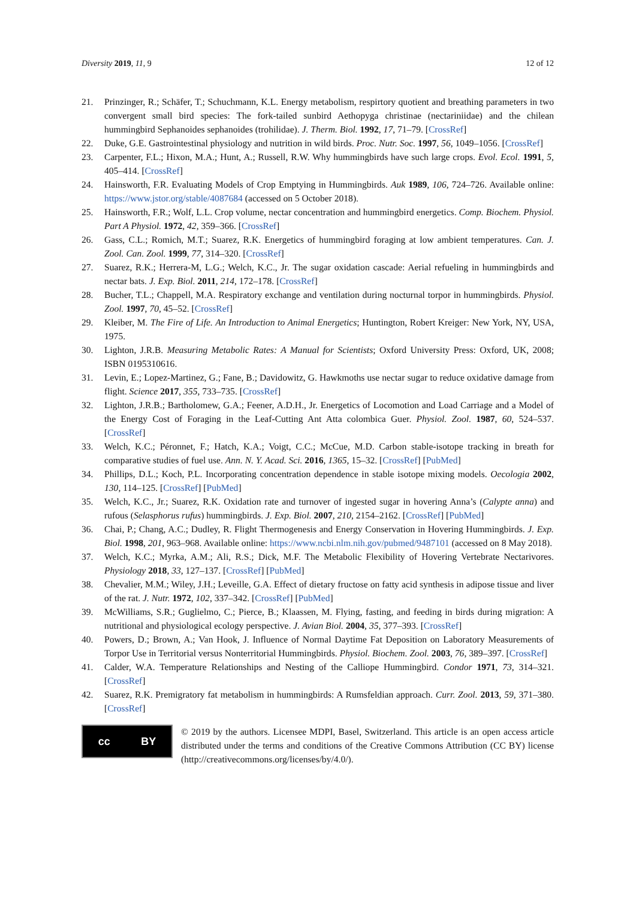Diversity 2019, 11, 9 12 of 12
21. Prinzinger, R.; Schäfer, T.; Schuchmann, K.L. Energy metabolism, respirtory quotient and breathing parameters in two convergent small bird species: The fork-tailed sunbird Aethopyga christinae (nectariniidae) and the chilean hummingbird Sephanoides sephanoides (trohilidae). J. Therm. Biol. 1992, 17, 71–79. [CrossRef]
22. Duke, G.E. Gastrointestinal physiology and nutrition in wild birds. Proc. Nutr. Soc. 1997, 56, 1049–1056. [CrossRef]
23. Carpenter, F.L.; Hixon, M.A.; Hunt, A.; Russell, R.W. Why hummingbirds have such large crops. Evol. Ecol. 1991, 5, 405–414. [CrossRef]
24. Hainsworth, F.R. Evaluating Models of Crop Emptying in Hummingbirds. Auk 1989, 106, 724–726. Available online: https://www.jstor.org/stable/4087684 (accessed on 5 October 2018).
25. Hainsworth, F.R.; Wolf, L.L. Crop volume, nectar concentration and hummingbird energetics. Comp. Biochem. Physiol. Part A Physiol. 1972, 42, 359–366. [CrossRef]
26. Gass, C.L.; Romich, M.T.; Suarez, R.K. Energetics of hummingbird foraging at low ambient temperatures. Can. J. Zool. Can. Zool. 1999, 77, 314–320. [CrossRef]
27. Suarez, R.K.; Herrera-M, L.G.; Welch, K.C., Jr. The sugar oxidation cascade: Aerial refueling in hummingbirds and nectar bats. J. Exp. Biol. 2011, 214, 172–178. [CrossRef]
28. Bucher, T.L.; Chappell, M.A. Respiratory exchange and ventilation during nocturnal torpor in hummingbirds. Physiol. Zool. 1997, 70, 45–52. [CrossRef]
29. Kleiber, M. The Fire of Life. An Introduction to Animal Energetics; Huntington, Robert Kreiger: New York, NY, USA, 1975.
30. Lighton, J.R.B. Measuring Metabolic Rates: A Manual for Scientists; Oxford University Press: Oxford, UK, 2008; ISBN 0195310616.
31. Levin, E.; Lopez-Martinez, G.; Fane, B.; Davidowitz, G. Hawkmoths use nectar sugar to reduce oxidative damage from flight. Science 2017, 355, 733–735. [CrossRef]
32. Lighton, J.R.B.; Bartholomew, G.A.; Feener, A.D.H., Jr. Energetics of Locomotion and Load Carriage and a Model of the Energy Cost of Foraging in the Leaf-Cutting Ant Atta colombica Guer. Physiol. Zool. 1987, 60, 524–537. [CrossRef]
33. Welch, K.C.; Péronnet, F.; Hatch, K.A.; Voigt, C.C.; McCue, M.D. Carbon stable-isotope tracking in breath for comparative studies of fuel use. Ann. N. Y. Acad. Sci. 2016, 1365, 15–32. [CrossRef] [PubMed]
34. Phillips, D.L.; Koch, P.L. Incorporating concentration dependence in stable isotope mixing models. Oecologia 2002, 130, 114–125. [CrossRef] [PubMed]
35. Welch, K.C., Jr.; Suarez, R.K. Oxidation rate and turnover of ingested sugar in hovering Anna’s (Calypte anna) and rufous (Selasphorus rufus) hummingbirds. J. Exp. Biol. 2007, 210, 2154–2162. [CrossRef] [PubMed]
36. Chai, P.; Chang, A.C.; Dudley, R. Flight Thermogenesis and Energy Conservation in Hovering Hummingbirds. J. Exp. Biol. 1998, 201, 963–968. Available online: https://www.ncbi.nlm.nih.gov/pubmed/9487101 (accessed on 8 May 2018).
37. Welch, K.C.; Myrka, A.M.; Ali, R.S.; Dick, M.F. The Metabolic Flexibility of Hovering Vertebrate Nectarivores. Physiology 2018, 33, 127–137. [CrossRef] [PubMed]
38. Chevalier, M.M.; Wiley, J.H.; Leveille, G.A. Effect of dietary fructose on fatty acid synthesis in adipose tissue and liver of the rat. J. Nutr. 1972, 102, 337–342. [CrossRef] [PubMed]
39. McWilliams, S.R.; Guglielmo, C.; Pierce, B.; Klaassen, M. Flying, fasting, and feeding in birds during migration: A nutritional and physiological ecology perspective. J. Avian Biol. 2004, 35, 377–393. [CrossRef]
40. Powers, D.; Brown, A.; Van Hook, J. Influence of Normal Daytime Fat Deposition on Laboratory Measurements of Torpor Use in Territorial versus Nonterritorial Hummingbirds. Physiol. Biochem. Zool. 2003, 76, 389–397. [CrossRef]
41. Calder, W.A. Temperature Relationships and Nesting of the Calliope Hummingbird. Condor 1971, 73, 314–321. [CrossRef]
42. Suarez, R.K. Premigratory fat metabolism in hummingbirds: A Rumsfeldian approach. Curr. Zool. 2013, 59, 371–380. [CrossRef]
cc BY
© 2019 by the authors. Licensee MDPI, Basel, Switzerland. This article is an open access article distributed under the terms and conditions of the Creative Commons Attribution (CC BY) license (http://creativecommons.org/licenses/by/4.0/).